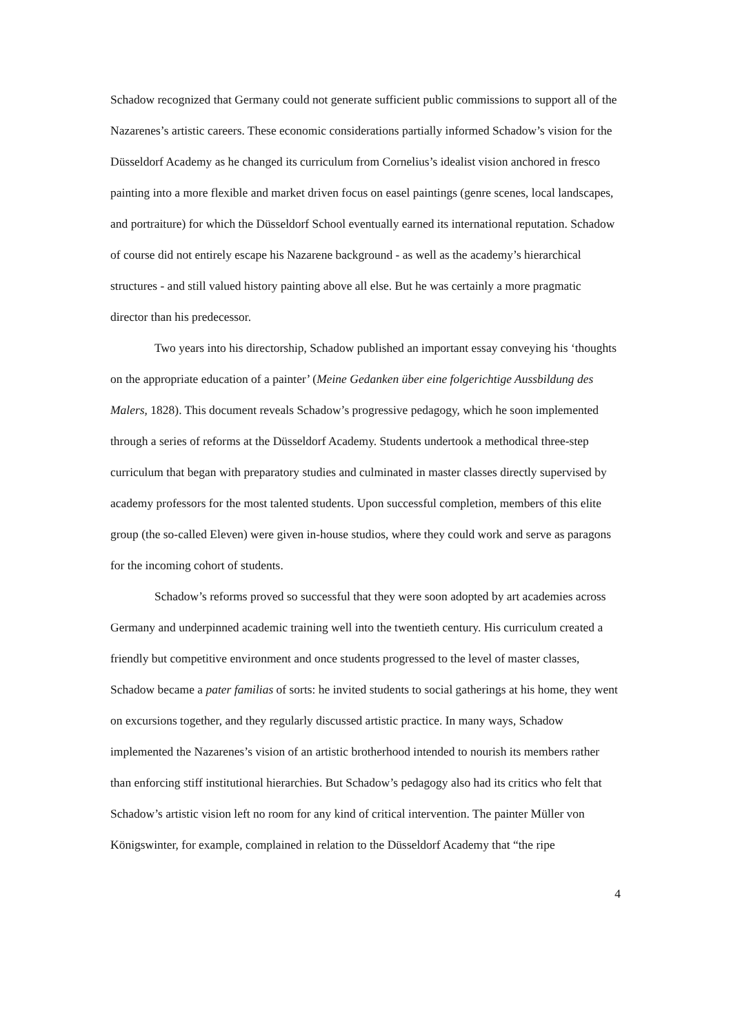Schadow recognized that Germany could not generate sufficient public commissions to support all of the Nazarenes’s artistic careers. These economic considerations partially informed Schadow’s vision for the Düsseldorf Academy as he changed its curriculum from Cornelius’s idealist vision anchored in fresco painting into a more flexible and market driven focus on easel paintings (genre scenes, local landscapes, and portraiture) for which the Düsseldorf School eventually earned its international reputation. Schadow of course did not entirely escape his Nazarene background - as well as the academy’s hierarchical structures - and still valued history painting above all else. But he was certainly a more pragmatic director than his predecessor.
Two years into his directorship, Schadow published an important essay conveying his ‘thoughts on the appropriate education of a painter’ (Meine Gedanken über eine folgerichtige Aussbildung des Malers, 1828). This document reveals Schadow’s progressive pedagogy, which he soon implemented through a series of reforms at the Düsseldorf Academy. Students undertook a methodical three-step curriculum that began with preparatory studies and culminated in master classes directly supervised by academy professors for the most talented students. Upon successful completion, members of this elite group (the so-called Eleven) were given in-house studios, where they could work and serve as paragons for the incoming cohort of students.
Schadow’s reforms proved so successful that they were soon adopted by art academies across Germany and underpinned academic training well into the twentieth century. His curriculum created a friendly but competitive environment and once students progressed to the level of master classes, Schadow became a pater familias of sorts: he invited students to social gatherings at his home, they went on excursions together, and they regularly discussed artistic practice. In many ways, Schadow implemented the Nazarenes’s vision of an artistic brotherhood intended to nourish its members rather than enforcing stiff institutional hierarchies. But Schadow’s pedagogy also had its critics who felt that Schadow’s artistic vision left no room for any kind of critical intervention. The painter Müller von Königswinter, for example, complained in relation to the Düsseldorf Academy that “the ripe
4